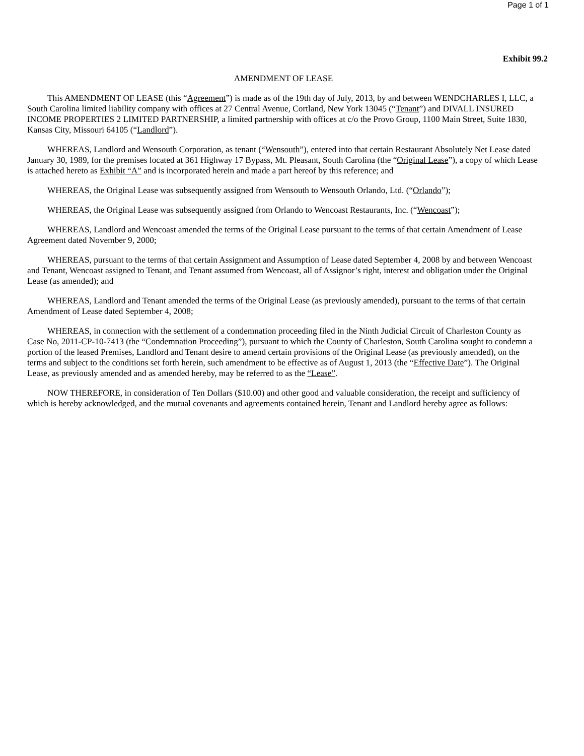Page 1 of 1
Exhibit 99.2
AMENDMENT OF LEASE
This AMENDMENT OF LEASE (this “Agreement”) is made as of the 19th day of July, 2013, by and between WENDCHARLES I, LLC, a South Carolina limited liability company with offices at 27 Central Avenue, Cortland, New York 13045 (“Tenant”) and DIVALL INSURED INCOME PROPERTIES 2 LIMITED PARTNERSHIP, a limited partnership with offices at c/o the Provo Group, 1100 Main Street, Suite 1830, Kansas City, Missouri 64105 (“Landlord”).
WHEREAS, Landlord and Wensouth Corporation, as tenant (“Wensouth”), entered into that certain Restaurant Absolutely Net Lease dated January 30, 1989, for the premises located at 361 Highway 17 Bypass, Mt. Pleasant, South Carolina (the “Original Lease”), a copy of which Lease is attached hereto as Exhibit “A” and is incorporated herein and made a part hereof by this reference; and
WHEREAS, the Original Lease was subsequently assigned from Wensouth to Wensouth Orlando, Ltd. (“Orlando”);
WHEREAS, the Original Lease was subsequently assigned from Orlando to Wencoast Restaurants, Inc. (“Wencoast”);
WHEREAS, Landlord and Wencoast amended the terms of the Original Lease pursuant to the terms of that certain Amendment of Lease Agreement dated November 9, 2000;
WHEREAS, pursuant to the terms of that certain Assignment and Assumption of Lease dated September 4, 2008 by and between Wencoast and Tenant, Wencoast assigned to Tenant, and Tenant assumed from Wencoast, all of Assignor’s right, interest and obligation under the Original Lease (as amended); and
WHEREAS, Landlord and Tenant amended the terms of the Original Lease (as previously amended), pursuant to the terms of that certain Amendment of Lease dated September 4, 2008;
WHEREAS, in connection with the settlement of a condemnation proceeding filed in the Ninth Judicial Circuit of Charleston County as Case No, 2011-CP-10-7413 (the “Condemnation Proceeding”), pursuant to which the County of Charleston, South Carolina sought to condemn a portion of the leased Premises, Landlord and Tenant desire to amend certain provisions of the Original Lease (as previously amended), on the terms and subject to the conditions set forth herein, such amendment to be effective as of August 1, 2013 (the “Effective Date”). The Original Lease, as previously amended and as amended hereby, may be referred to as the “Lease”.
NOW THEREFORE, in consideration of Ten Dollars ($10.00) and other good and valuable consideration, the receipt and sufficiency of which is hereby acknowledged, and the mutual covenants and agreements contained herein, Tenant and Landlord hereby agree as follows: